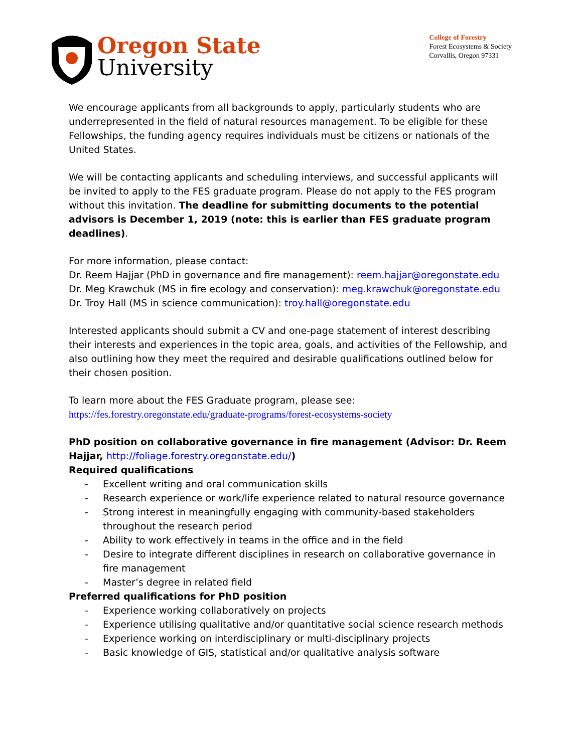Oregon State
University
College of Forestry
Forest Ecosystems & Society
Corvallis, Oregon 97331
We encourage applicants from all backgrounds to apply, particularly students who are underrepresented in the field of natural resources management. To be eligible for these Fellowships, the funding agency requires individuals must be citizens or nationals of the United States.
We will be contacting applicants and scheduling interviews, and successful applicants will be invited to apply to the FES graduate program. Please do not apply to the FES program without this invitation. The deadline for submitting documents to the potential advisors is December 1, 2019 (note: this is earlier than FES graduate program deadlines).
For more information, please contact:
Dr. Reem Hajjar (PhD in governance and fire management): reem.hajjar@oregonstate.edu
Dr. Meg Krawchuk (MS in fire ecology and conservation): meg.krawchuk@oregonstate.edu
Dr. Troy Hall (MS in science communication): troy.hall@oregonstate.edu
Interested applicants should submit a CV and one-page statement of interest describing their interests and experiences in the topic area, goals, and activities of the Fellowship, and also outlining how they meet the required and desirable qualifications outlined below for their chosen position.
To learn more about the FES Graduate program, please see:
https://fes.forestry.oregonstate.edu/graduate-programs/forest-ecosystems-society
PhD position on collaborative governance in fire management (Advisor: Dr. Reem Hajjar, http://foliage.forestry.oregonstate.edu/)
Required qualifications
- Excellent writing and oral communication skills
- Research experience or work/life experience related to natural resource governance
- Strong interest in meaningfully engaging with community-based stakeholders throughout the research period
- Ability to work effectively in teams in the office and in the field
- Desire to integrate different disciplines in research on collaborative governance in fire management
- Master’s degree in related field
Preferred qualifications for PhD position
- Experience working collaboratively on projects
- Experience utilising qualitative and/or quantitative social science research methods
- Experience working on interdisciplinary or multi-disciplinary projects
- Basic knowledge of GIS, statistical and/or qualitative analysis software